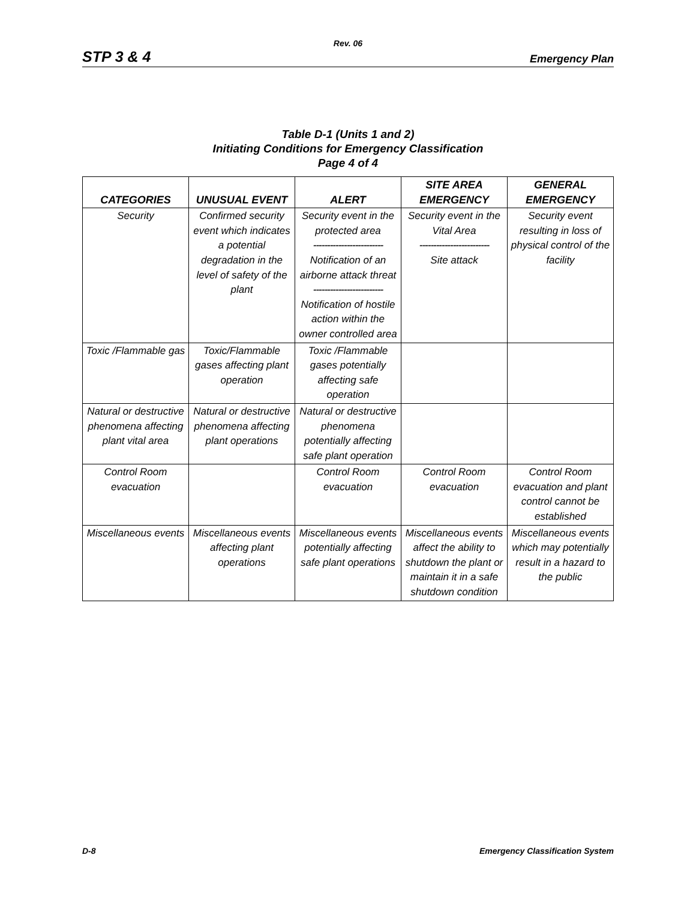Rev. 06
STP 3 & 4 Emergency Plan
Table D-1 (Units 1 and 2)
Initiating Conditions for Emergency Classification
Page 4 of 4
| CATEGORIES | UNUSUAL EVENT | ALERT | SITE AREA EMERGENCY | GENERAL EMERGENCY |
| --- | --- | --- | --- | --- |
| Security | Confirmed security event which indicates a potential degradation in the level of safety of the plant | Security event in the protected area ------------------------- Notification of an airborne attack threat ------------------------- Notification of hostile action within the owner controlled area | Security event in the Vital Area ------------------------- Site attack | Security event resulting in loss of physical control of the facility |
| Toxic /Flammable gas | Toxic/Flammable gases affecting plant operation | Toxic /Flammable gases potentially affecting safe operation | | |
| Natural or destructive phenomena affecting plant vital area | Natural or destructive phenomena affecting plant operations | Natural or destructive phenomena potentially affecting safe plant operation | | |
| Control Room evacuation | | Control Room evacuation | Control Room evacuation | Control Room evacuation and plant control cannot be established |
| Miscellaneous events | Miscellaneous events affecting plant operations | Miscellaneous events potentially affecting safe plant operations | Miscellaneous events affect the ability to shutdown the plant or maintain it in a safe shutdown condition | Miscellaneous events which may potentially result in a hazard to the public |
D-8 Emergency Classification System